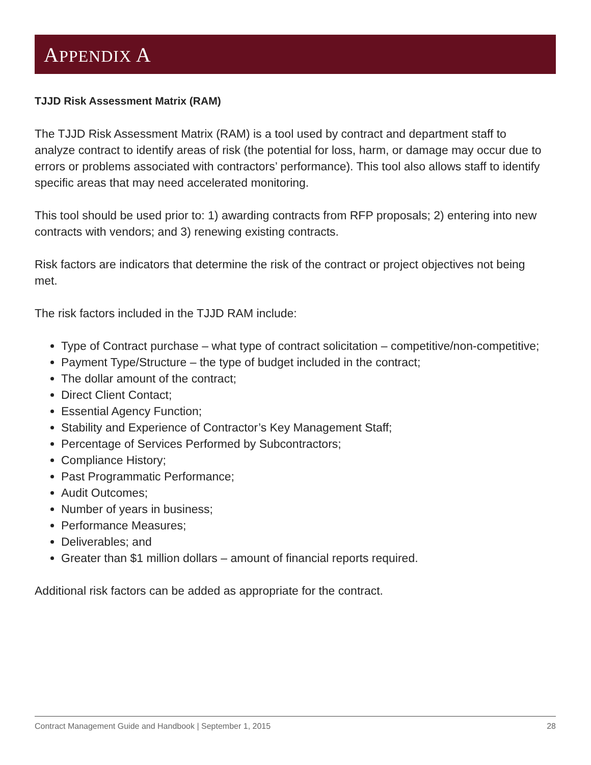APPENDIX A
TJJD Risk Assessment Matrix (RAM)
The TJJD Risk Assessment Matrix (RAM) is a tool used by contract and department staff to analyze contract to identify areas of risk (the potential for loss, harm, or damage may occur due to errors or problems associated with contractors’ performance). This tool also allows staff to identify specific areas that may need accelerated monitoring.
This tool should be used prior to: 1) awarding contracts from RFP proposals; 2) entering into new contracts with vendors; and 3) renewing existing contracts.
Risk factors are indicators that determine the risk of the contract or project objectives not being met.
The risk factors included in the TJJD RAM include:
Type of Contract purchase – what type of contract solicitation – competitive/non-competitive;
Payment Type/Structure – the type of budget included in the contract;
The dollar amount of the contract;
Direct Client Contact;
Essential Agency Function;
Stability and Experience of Contractor’s Key Management Staff;
Percentage of Services Performed by Subcontractors;
Compliance History;
Past Programmatic Performance;
Audit Outcomes;
Number of years in business;
Performance Measures;
Deliverables; and
Greater than $1 million dollars – amount of financial reports required.
Additional risk factors can be added as appropriate for the contract.
Contract Management Guide and Handbook | September 1, 2015 28